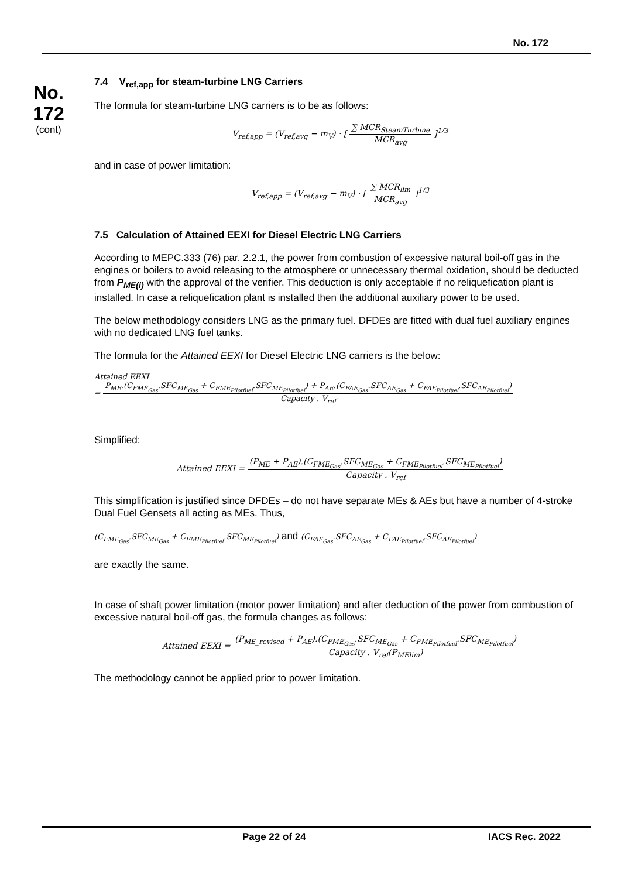No. 172
No.
172
(cont)
7.4 V<sub>ref,app</sub> for steam-turbine LNG Carriers
The formula for steam-turbine LNG carriers is to be as follows:
V<sub>ref,app</sub> = (V<sub>ref,avg</sub> − m<sub>V</sub>) · [ ∑ MCR<sub>SteamTurbine</sub> MCR<sub>avg</sub> ]<sup>1/3</sup>
and in case of power limitation:
V<sub>ref,app</sub> = (V<sub>ref,avg</sub> − m<sub>V</sub>) · [ ∑ MCR<sub>lim</sub> MCR<sub>avg</sub> ]<sup>1/3</sup>
7.5 Calculation of Attained EEXI for Diesel Electric LNG Carriers
According to MEPC.333 (76) par. 2.2.1, the power from combustion of excessive natural boil-off gas in the engines or boilers to avoid releasing to the atmosphere or unnecessary thermal oxidation, should be deducted from P<sub>ME(i)</sub> with the approval of the verifier. This deduction is only acceptable if no reliquefication plant is installed. In case a reliquefication plant is installed then the additional auxiliary power to be used.
The below methodology considers LNG as the primary fuel. DFDEs are fitted with dual fuel auxiliary engines with no dedicated LNG fuel tanks.
The formula for the Attained EEXI for Diesel Electric LNG carriers is the below:
Attained EEXI
= P<sub>ME</sub>.(C<sub>FME<sub>Gas</sub></sub>.SFC<sub>ME<sub>Gas</sub></sub> + C<sub>FME<sub>Pilotfuel</sub></sub>.SFC<sub>ME<sub>Pilotfuel</sub></sub>) + P<sub>AE</sub>.(C<sub>FAE<sub>Gas</sub></sub>.SFC<sub>AE<sub>Gas</sub></sub> + C<sub>FAE<sub>Pilotfuel</sub></sub>.SFC<sub>AE<sub>Pilotfuel</sub></sub>) Capacity . V<sub>ref</sub>
Simplified:
Attained EEXI = (P<sub>ME</sub> + P<sub>AE</sub>).(C<sub>FME<sub>Gas</sub></sub>.SFC<sub>ME<sub>Gas</sub></sub> + C<sub>FME<sub>Pilotfuel</sub></sub>.SFC<sub>ME<sub>Pilotfuel</sub></sub>) Capacity . V<sub>ref</sub>
This simplification is justified since DFDEs – do not have separate MEs & AEs but have a number of 4-stroke Dual Fuel Gensets all acting as MEs. Thus,
(C<sub>FME<sub>Gas</sub></sub>.SFC<sub>ME<sub>Gas</sub></sub> + C<sub>FME<sub>Pilotfuel</sub></sub>.SFC<sub>ME<sub>Pilotfuel</sub></sub>) and (C<sub>FAE<sub>Gas</sub></sub>.SFC<sub>AE<sub>Gas</sub></sub> + C<sub>FAE<sub>Pilotfuel</sub></sub>.SFC<sub>AE<sub>Pilotfuel</sub></sub>)
are exactly the same.
In case of shaft power limitation (motor power limitation) and after deduction of the power from combustion of excessive natural boil-off gas, the formula changes as follows:
Attained EEXI = (P<sub>ME_revised</sub> + P<sub>AE</sub>).(C<sub>FME<sub>Gas</sub></sub>.SFC<sub>ME<sub>Gas</sub></sub> + C<sub>FME<sub>Pilotfuel</sub></sub>.SFC<sub>ME<sub>Pilotfuel</sub></sub>) Capacity . V<sub>ref</sub>(P<sub>MElim</sub>)
The methodology cannot be applied prior to power limitation.
Page 22 of 24 IACS Rec. 2022